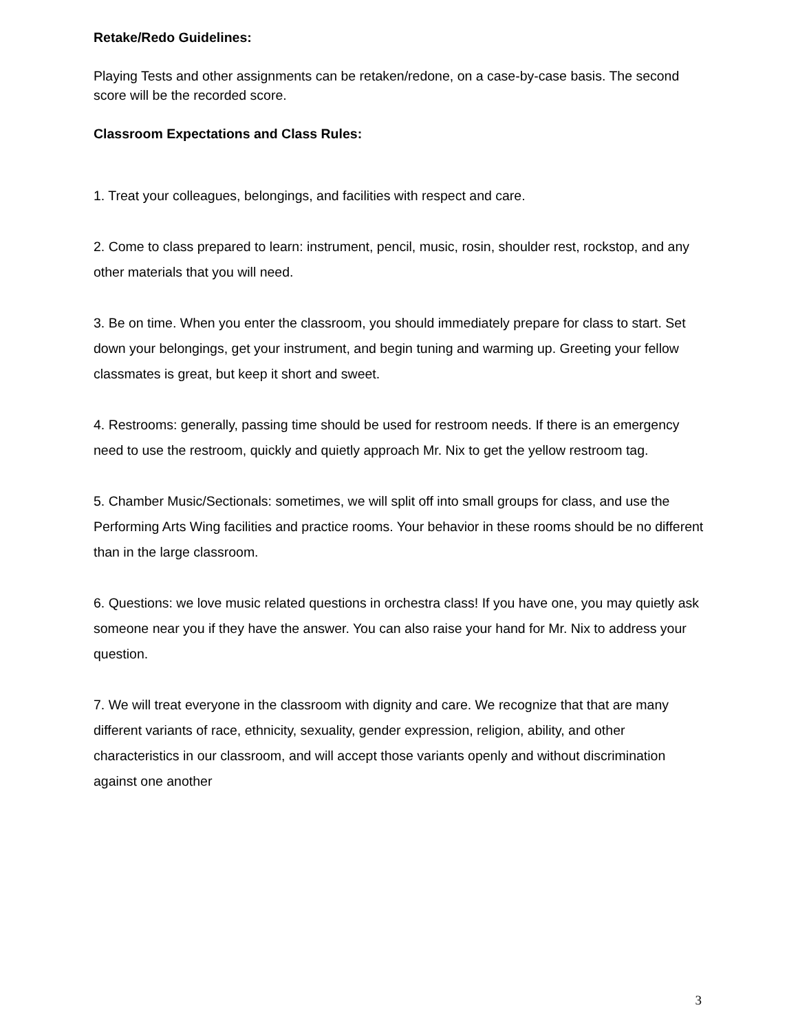Retake/Redo Guidelines:
Playing Tests and other assignments can be retaken/redone, on a case-by-case basis. The second score will be the recorded score.
Classroom Expectations and Class Rules:
1. Treat your colleagues, belongings, and facilities with respect and care.
2. Come to class prepared to learn: instrument, pencil, music, rosin, shoulder rest, rockstop, and any other materials that you will need.
3. Be on time. When you enter the classroom, you should immediately prepare for class to start. Set down your belongings, get your instrument, and begin tuning and warming up. Greeting your fellow classmates is great, but keep it short and sweet.
4. Restrooms: generally, passing time should be used for restroom needs. If there is an emergency need to use the restroom, quickly and quietly approach Mr. Nix to get the yellow restroom tag.
5. Chamber Music/Sectionals: sometimes, we will split off into small groups for class, and use the Performing Arts Wing facilities and practice rooms. Your behavior in these rooms should be no different than in the large classroom.
6. Questions: we love music related questions in orchestra class! If you have one, you may quietly ask someone near you if they have the answer. You can also raise your hand for Mr. Nix to address your question.
7. We will treat everyone in the classroom with dignity and care. We recognize that that are many different variants of race, ethnicity, sexuality, gender expression, religion, ability, and other characteristics in our classroom, and will accept those variants openly and without discrimination against one another
3